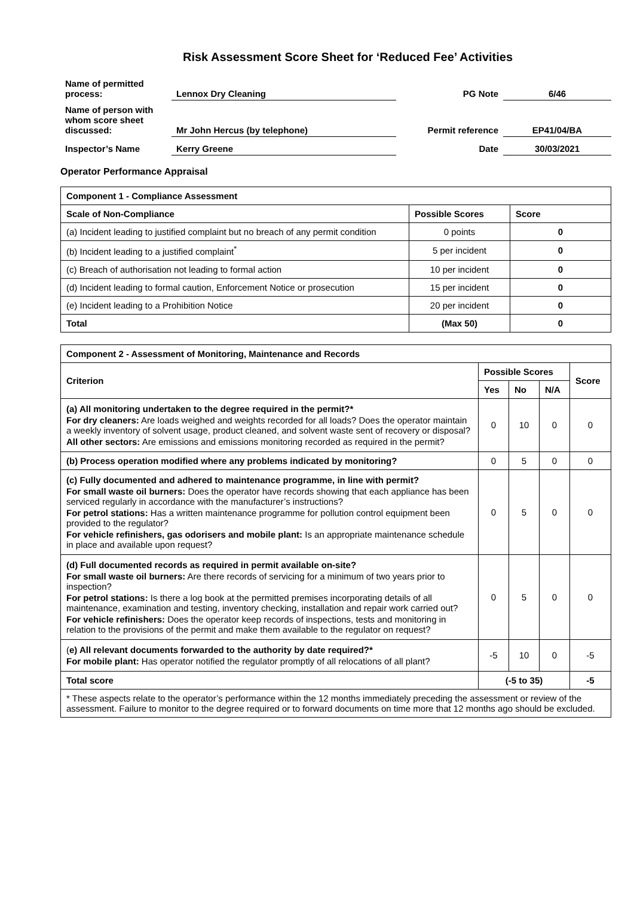Risk Assessment Score Sheet for ‘Reduced Fee’ Activities
| Name of permitted process: | Lennox Dry Cleaning | PG Note | 6/46 |
| Name of person with whom score sheet discussed: | Mr John Hercus (by telephone) | Permit reference | EP41/04/BA |
| Inspector’s Name | Kerry Greene | Date | 30/03/2021 |
Operator Performance Appraisal
| Component 1 - Compliance Assessment | | |
| --- | --- | --- |
| Scale of Non-Compliance | Possible Scores | Score |
| (a) Incident leading to justified complaint but no breach of any permit condition | 0 points | 0 |
| (b) Incident leading to a justified complaint<sup>*</sup> | 5 per incident | 0 |
| (c) Breach of authorisation not leading to formal action | 10 per incident | 0 |
| (d) Incident leading to formal caution, Enforcement Notice or prosecution | 15 per incident | 0 |
| (e) Incident leading to a Prohibition Notice | 20 per incident | 0 |
| Total | (Max 50) | 0 |
| Component 2 - Assessment of Monitoring, Maintenance and Records | | | | |
| --- | --- | --- | --- | --- |
| Criterion | Possible Scores | | | Score |
| | Yes | No | N/A | |
| (a) All monitoring undertaken to the degree required in the permit?* For dry cleaners: Are loads weighed and weights recorded for all loads? Does the operator maintain a weekly inventory of solvent usage, product cleaned, and solvent waste sent of recovery or disposal? All other sectors: Are emissions and emissions monitoring recorded as required in the permit? | 0 | 10 | 0 | 0 |
| (b) Process operation modified where any problems indicated by monitoring? | 0 | 5 | 0 | 0 |
| (c) Fully documented and adhered to maintenance programme, in line with permit? For small waste oil burners: Does the operator have records showing that each appliance has been serviced regularly in accordance with the manufacturer’s instructions? For petrol stations: Has a written maintenance programme for pollution control equipment been provided to the regulator? For vehicle refinishers, gas odorisers and mobile plant: Is an appropriate maintenance schedule in place and available upon request? | 0 | 5 | 0 | 0 |
| (d) Full documented records as required in permit available on-site? For small waste oil burners: Are there records of servicing for a minimum of two years prior to inspection? For petrol stations: Is there a log book at the permitted premises incorporating details of all maintenance, examination and testing, inventory checking, installation and repair work carried out? For vehicle refinishers: Does the operator keep records of inspections, tests and monitoring in relation to the provisions of the permit and make them available to the regulator on request? | 0 | 5 | 0 | 0 |
| ( e) All relevant documents forwarded to the authority by date required?* For mobile plant: Has operator notified the regulator promptly of all relocations of all plant? | -5 | 10 | 0 | -5 |
| Total score | (-5 to 35) | | | -5 |
| * These aspects relate to the operator’s performance within the 12 months immediately preceding the assessment or review of the assessment. Failure to monitor to the degree required or to forward documents on time more that 12 months ago should be excluded. | | | | |